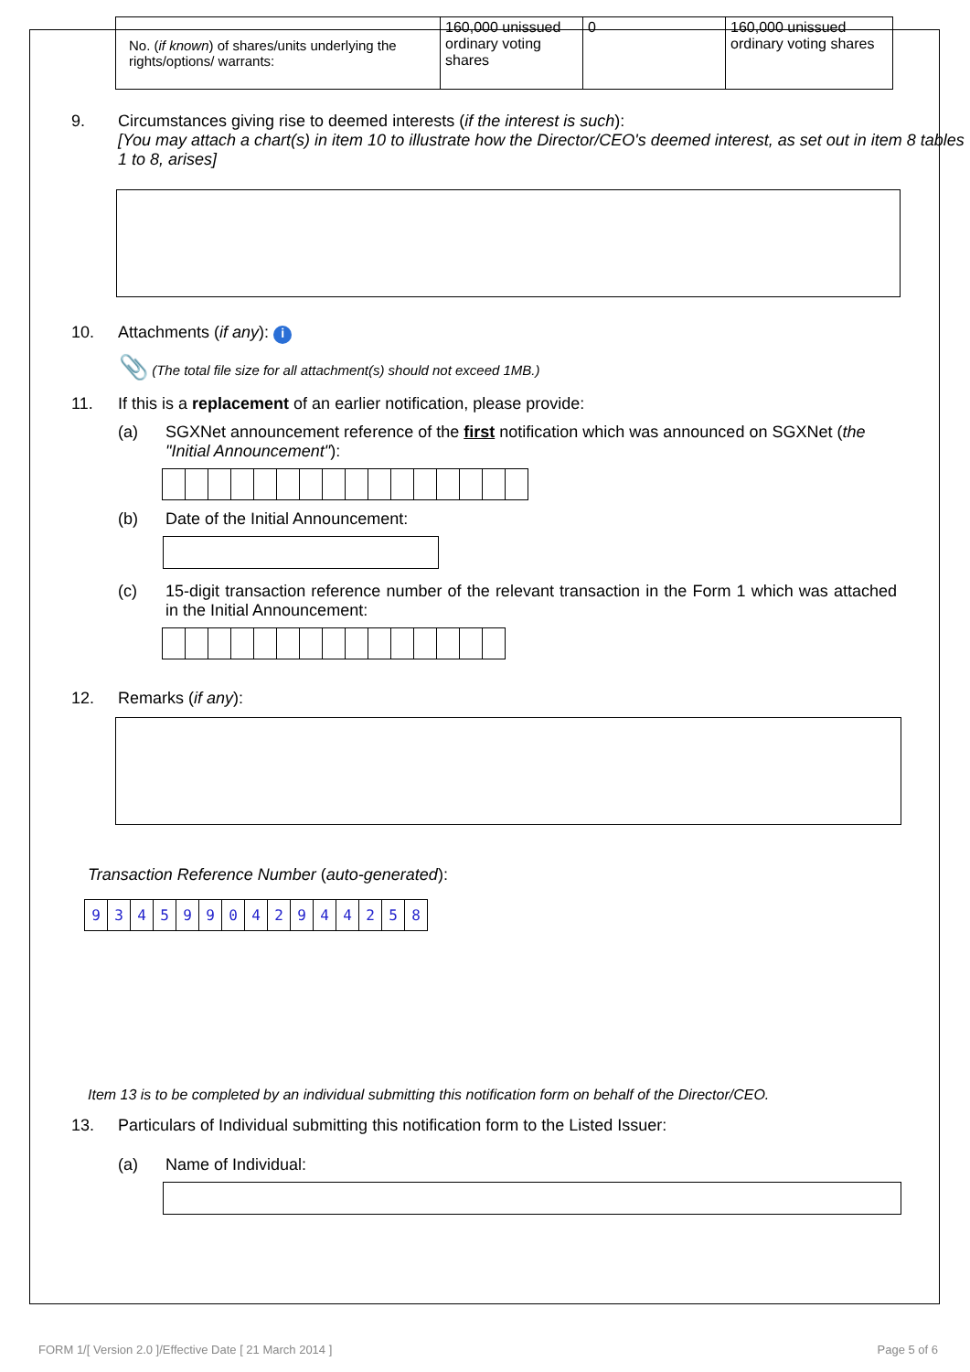| No. ( if known ) of shares/units underlying the rights/options/ warrants: | 160,000 unissued ordinary voting shares | 0 | 160,000 unissued ordinary voting shares |
9. Circumstances giving rise to deemed interests (if the interest is such):
[You may attach a chart(s) in item 10 to illustrate how the Director/CEO's deemed interest, as set out in item 8 tables 1 to 8, arises]
10. Attachments (if any): i
📎 (The total file size for all attachment(s) should not exceed 1MB.)
11. If this is a replacement of an earlier notification, please provide:
(a) SGXNet announcement reference of the first notification which was announced on SGXNet (the "Initial Announcement"):
(b) Date of the Initial Announcement:
(c) 15-digit transaction reference number of the relevant transaction in the Form 1 which was attached in the Initial Announcement:
12. Remarks (if any):
Transaction Reference Number (auto-generated):
934599042944258
Item 13 is to be completed by an individual submitting this notification form on behalf of the Director/CEO.
13. Particulars of Individual submitting this notification form to the Listed Issuer:
(a) Name of Individual:
FORM 1/[ Version 2.0 ]/Effective Date [ 21 March 2014 ]
Page 5 of 6